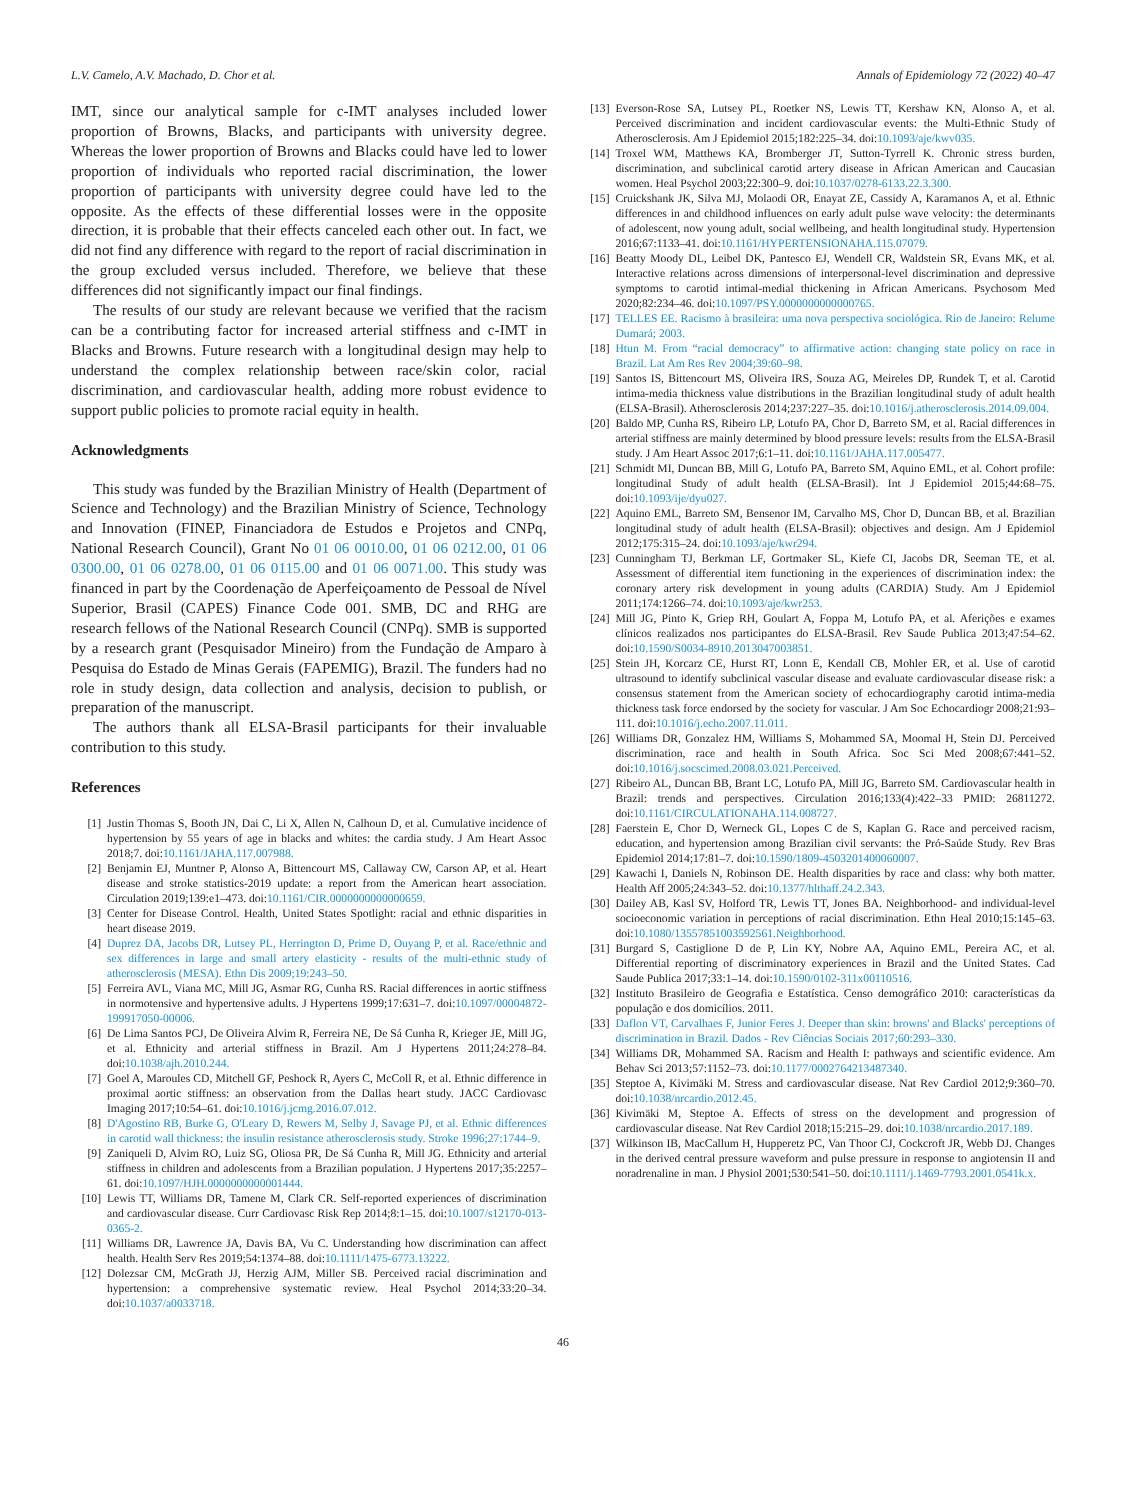L.V. Camelo, A.V. Machado, D. Chor et al. Annals of Epidemiology 72 (2022) 40–47
IMT, since our analytical sample for c-IMT analyses included lower proportion of Browns, Blacks, and participants with university degree. Whereas the lower proportion of Browns and Blacks could have led to lower proportion of individuals who reported racial discrimination, the lower proportion of participants with university degree could have led to the opposite. As the effects of these differential losses were in the opposite direction, it is probable that their effects canceled each other out. In fact, we did not find any difference with regard to the report of racial discrimination in the group excluded versus included. Therefore, we believe that these differences did not significantly impact our final findings.
The results of our study are relevant because we verified that the racism can be a contributing factor for increased arterial stiffness and c-IMT in Blacks and Browns. Future research with a longitudinal design may help to understand the complex relationship between race/skin color, racial discrimination, and cardiovascular health, adding more robust evidence to support public policies to promote racial equity in health.
Acknowledgments
This study was funded by the Brazilian Ministry of Health (Department of Science and Technology) and the Brazilian Ministry of Science, Technology and Innovation (FINEP, Financiadora de Estudos e Projetos and CNPq, National Research Council), Grant No 01 06 0010.00, 01 06 0212.00, 01 06 0300.00, 01 06 0278.00, 01 06 0115.00 and 01 06 0071.00. This study was financed in part by the Coordenação de Aperfeiçoamento de Pessoal de Nível Superior, Brasil (CAPES) Finance Code 001. SMB, DC and RHG are research fellows of the National Research Council (CNPq). SMB is supported by a research grant (Pesquisador Mineiro) from the Fundação de Amparo à Pesquisa do Estado de Minas Gerais (FAPEMIG), Brazil. The funders had no role in study design, data collection and analysis, decision to publish, or preparation of the manuscript.
The authors thank all ELSA-Brasil participants for their invaluable contribution to this study.
References
[1] Justin Thomas S, Booth JN, Dai C, Li X, Allen N, Calhoun D, et al. Cumulative incidence of hypertension by 55 years of age in blacks and whites: the cardia study. J Am Heart Assoc 2018;7. doi:10.1161/JAHA.117.007988.
[2] Benjamin EJ, Muntner P, Alonso A, Bittencourt MS, Callaway CW, Carson AP, et al. Heart disease and stroke statistics-2019 update: a report from the American heart association. Circulation 2019;139:e1–473. doi:10.1161/CIR.0000000000000659.
[3] Center for Disease Control. Health, United States Spotlight: racial and ethnic disparities in heart disease 2019.
[4] Duprez DA, Jacobs DR, Lutsey PL, Herrington D, Prime D, Ouyang P, et al. Race/ethnic and sex differences in large and small artery elasticity - results of the multi-ethnic study of atherosclerosis (MESA). Ethn Dis 2009;19:243–50.
[5] Ferreira AVL, Viana MC, Mill JG, Asmar RG, Cunha RS. Racial differences in aortic stiffness in normotensive and hypertensive adults. J Hypertens 1999;17:631–7. doi:10.1097/00004872-199917050-00006.
[6] De Lima Santos PCJ, De Oliveira Alvim R, Ferreira NE, De Sá Cunha R, Krieger JE, Mill JG, et al. Ethnicity and arterial stiffness in Brazil. Am J Hypertens 2011;24:278–84. doi:10.1038/ajh.2010.244.
[7] Goel A, Maroules CD, Mitchell GF, Peshock R, Ayers C, McColl R, et al. Ethnic difference in proximal aortic stiffness: an observation from the Dallas heart study. JACC Cardiovasc Imaging 2017;10:54–61. doi:10.1016/j.jcmg.2016.07.012.
[8] D'Agostino RB, Burke G, O'Leary D, Rewers M, Selby J, Savage PJ, et al. Ethnic differences in carotid wall thickness: the insulin resistance atherosclerosis study. Stroke 1996;27:1744–9.
[9] Zaniqueli D, Alvim RO, Luiz SG, Oliosa PR, De Sá Cunha R, Mill JG. Ethnicity and arterial stiffness in children and adolescents from a Brazilian population. J Hypertens 2017;35:2257–61. doi:10.1097/HJH.0000000000001444.
[10] Lewis TT, Williams DR, Tamene M, Clark CR. Self-reported experiences of discrimination and cardiovascular disease. Curr Cardiovasc Risk Rep 2014;8:1–15. doi:10.1007/s12170-013-0365-2.
[11] Williams DR, Lawrence JA, Davis BA, Vu C. Understanding how discrimination can affect health. Health Serv Res 2019;54:1374–88. doi:10.1111/1475-6773.13222.
[12] Dolezsar CM, McGrath JJ, Herzig AJM, Miller SB. Perceived racial discrimination and hypertension: a comprehensive systematic review. Heal Psychol 2014;33:20–34. doi:10.1037/a0033718.
[13] Everson-Rose SA, Lutsey PL, Roetker NS, Lewis TT, Kershaw KN, Alonso A, et al. Perceived discrimination and incident cardiovascular events: the Multi-Ethnic Study of Atherosclerosis. Am J Epidemiol 2015;182:225–34. doi:10.1093/aje/kwv035.
[14] Troxel WM, Matthews KA, Bromberger JT, Sutton-Tyrrell K. Chronic stress burden, discrimination, and subclinical carotid artery disease in African American and Caucasian women. Heal Psychol 2003;22:300–9. doi:10.1037/0278-6133.22.3.300.
[15] Cruickshank JK, Silva MJ, Molaodi OR, Enayat ZE, Cassidy A, Karamanos A, et al. Ethnic differences in and childhood influences on early adult pulse wave velocity: the determinants of adolescent, now young adult, social wellbeing, and health longitudinal study. Hypertension 2016;67:1133–41. doi:10.1161/HYPERTENSIONAHA.115.07079.
[16] Beatty Moody DL, Leibel DK, Pantesco EJ, Wendell CR, Waldstein SR, Evans MK, et al. Interactive relations across dimensions of interpersonal-level discrimination and depressive symptoms to carotid intimal-medial thickening in African Americans. Psychosom Med 2020;82:234–46. doi:10.1097/PSY.0000000000000765.
[17] TELLES EE. Racismo à brasileira: uma nova perspectiva sociológica. Rio de Janeiro: Relume Dumará; 2003.
[18] Htun M. From “racial democracy” to affirmative action: changing state policy on race in Brazil. Lat Am Res Rev 2004;39:60–98.
[19] Santos IS, Bittencourt MS, Oliveira IRS, Souza AG, Meireles DP, Rundek T, et al. Carotid intima-media thickness value distributions in the Brazilian longitudinal study of adult health (ELSA-Brasil). Atherosclerosis 2014;237:227–35. doi:10.1016/j.atherosclerosis.2014.09.004.
[20] Baldo MP, Cunha RS, Ribeiro LP, Lotufo PA, Chor D, Barreto SM, et al. Racial differences in arterial stiffness are mainly determined by blood pressure levels: results from the ELSA-Brasil study. J Am Heart Assoc 2017;6:1–11. doi:10.1161/JAHA.117.005477.
[21] Schmidt MI, Duncan BB, Mill G, Lotufo PA, Barreto SM, Aquino EML, et al. Cohort profile: longitudinal Study of adult health (ELSA-Brasil). Int J Epidemiol 2015;44:68–75. doi:10.1093/ije/dyu027.
[22] Aquino EML, Barreto SM, Bensenor IM, Carvalho MS, Chor D, Duncan BB, et al. Brazilian longitudinal study of adult health (ELSA-Brasil): objectives and design. Am J Epidemiol 2012;175:315–24. doi:10.1093/aje/kwr294.
[23] Cunningham TJ, Berkman LF, Gortmaker SL, Kiefe CI, Jacobs DR, Seeman TE, et al. Assessment of differential item functioning in the experiences of discrimination index: the coronary artery risk development in young adults (CARDIA) Study. Am J Epidemiol 2011;174:1266–74. doi:10.1093/aje/kwr253.
[24] Mill JG, Pinto K, Griep RH, Goulart A, Foppa M, Lotufo PA, et al. Aferições e exames clínicos realizados nos participantes do ELSA-Brasil. Rev Saude Publica 2013;47:54–62. doi:10.1590/S0034-8910.2013047003851.
[25] Stein JH, Korcarz CE, Hurst RT, Lonn E, Kendall CB, Mohler ER, et al. Use of carotid ultrasound to identify subclinical vascular disease and evaluate cardiovascular disease risk: a consensus statement from the American society of echocardiography carotid intima-media thickness task force endorsed by the society for vascular. J Am Soc Echocardiogr 2008;21:93–111. doi:10.1016/j.echo.2007.11.011.
[26] Williams DR, Gonzalez HM, Williams S, Mohammed SA, Moomal H, Stein DJ. Perceived discrimination, race and health in South Africa. Soc Sci Med 2008;67:441–52. doi:10.1016/j.socscimed.2008.03.021.Perceived.
[27] Ribeiro AL, Duncan BB, Brant LC, Lotufo PA, Mill JG, Barreto SM. Cardiovascular health in Brazil: trends and perspectives. Circulation 2016;133(4):422–33 PMID: 26811272. doi:10.1161/CIRCULATIONAHA.114.008727.
[28] Faerstein E, Chor D, Werneck GL, Lopes C de S, Kaplan G. Race and perceived racism, education, and hypertension among Brazilian civil servants: the Pró-Saúde Study. Rev Bras Epidemiol 2014;17:81–7. doi:10.1590/1809-4503201400060007.
[29] Kawachi I, Daniels N, Robinson DE. Health disparities by race and class: why both matter. Health Aff 2005;24:343–52. doi:10.1377/hlthaff.24.2.343.
[30] Dailey AB, Kasl SV, Holford TR, Lewis TT, Jones BA. Neighborhood- and individual-level socioeconomic variation in perceptions of racial discrimination. Ethn Heal 2010;15:145–63. doi:10.1080/13557851003592561.Neighborhood.
[31] Burgard S, Castiglione D de P, Lin KY, Nobre AA, Aquino EML, Pereira AC, et al. Differential reporting of discriminatory experiences in Brazil and the United States. Cad Saude Publica 2017;33:1–14. doi:10.1590/0102-311x00110516.
[32] Instituto Brasileiro de Geografia e Estatística. Censo demográfico 2010: características da população e dos domicílios. 2011.
[33] Daflon VT, Carvalhaes F, Junior Feres J. Deeper than skin: browns' and Blacks' perceptions of discrimination in Brazil. Dados - Rev Ciências Sociais 2017;60:293–330.
[34] Williams DR, Mohammed SA. Racism and Health I: pathways and scientific evidence. Am Behav Sci 2013;57:1152–73. doi:10.1177/0002764213487340.
[35] Steptoe A, Kivimäki M. Stress and cardiovascular disease. Nat Rev Cardiol 2012;9:360–70. doi:10.1038/nrcardio.2012.45.
[36] Kivimäki M, Steptoe A. Effects of stress on the development and progression of cardiovascular disease. Nat Rev Cardiol 2018;15:215–29. doi:10.1038/nrcardio.2017.189.
[37] Wilkinson IB, MacCallum H, Hupperetz PC, Van Thoor CJ, Cockcroft JR, Webb DJ. Changes in the derived central pressure waveform and pulse pressure in response to angiotensin II and noradrenaline in man. J Physiol 2001;530:541–50. doi:10.1111/j.1469-7793.2001.0541k.x.
46